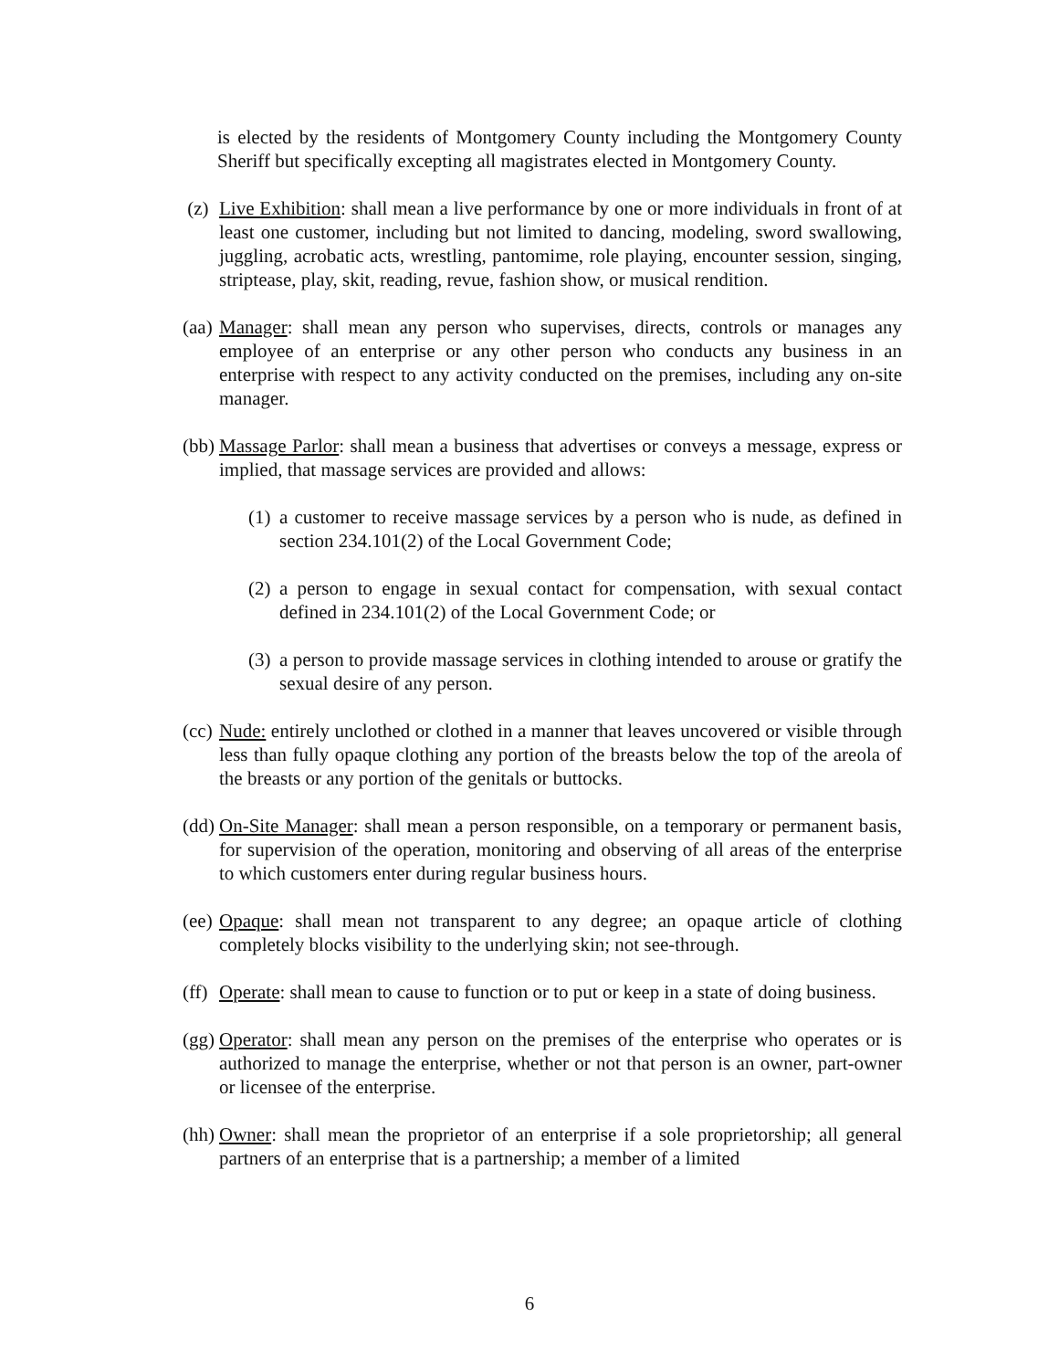is elected by the residents of Montgomery County including the Montgomery County Sheriff but specifically excepting all magistrates elected in Montgomery County.
(z) Live Exhibition: shall mean a live performance by one or more individuals in front of at least one customer, including but not limited to dancing, modeling, sword swallowing, juggling, acrobatic acts, wrestling, pantomime, role playing, encounter session, singing, striptease, play, skit, reading, revue, fashion show, or musical rendition.
(aa) Manager: shall mean any person who supervises, directs, controls or manages any employee of an enterprise or any other person who conducts any business in an enterprise with respect to any activity conducted on the premises, including any on-site manager.
(bb) Massage Parlor: shall mean a business that advertises or conveys a message, express or implied, that massage services are provided and allows:
(1) a customer to receive massage services by a person who is nude, as defined in section 234.101(2) of the Local Government Code;
(2) a person to engage in sexual contact for compensation, with sexual contact defined in 234.101(2) of the Local Government Code; or
(3) a person to provide massage services in clothing intended to arouse or gratify the sexual desire of any person.
(cc) Nude: entirely unclothed or clothed in a manner that leaves uncovered or visible through less than fully opaque clothing any portion of the breasts below the top of the areola of the breasts or any portion of the genitals or buttocks.
(dd) On-Site Manager: shall mean a person responsible, on a temporary or permanent basis, for supervision of the operation, monitoring and observing of all areas of the enterprise to which customers enter during regular business hours.
(ee) Opaque: shall mean not transparent to any degree; an opaque article of clothing completely blocks visibility to the underlying skin; not see-through.
(ff) Operate: shall mean to cause to function or to put or keep in a state of doing business.
(gg) Operator: shall mean any person on the premises of the enterprise who operates or is authorized to manage the enterprise, whether or not that person is an owner, part-owner or licensee of the enterprise.
(hh) Owner: shall mean the proprietor of an enterprise if a sole proprietorship; all general partners of an enterprise that is a partnership; a member of a limited
6